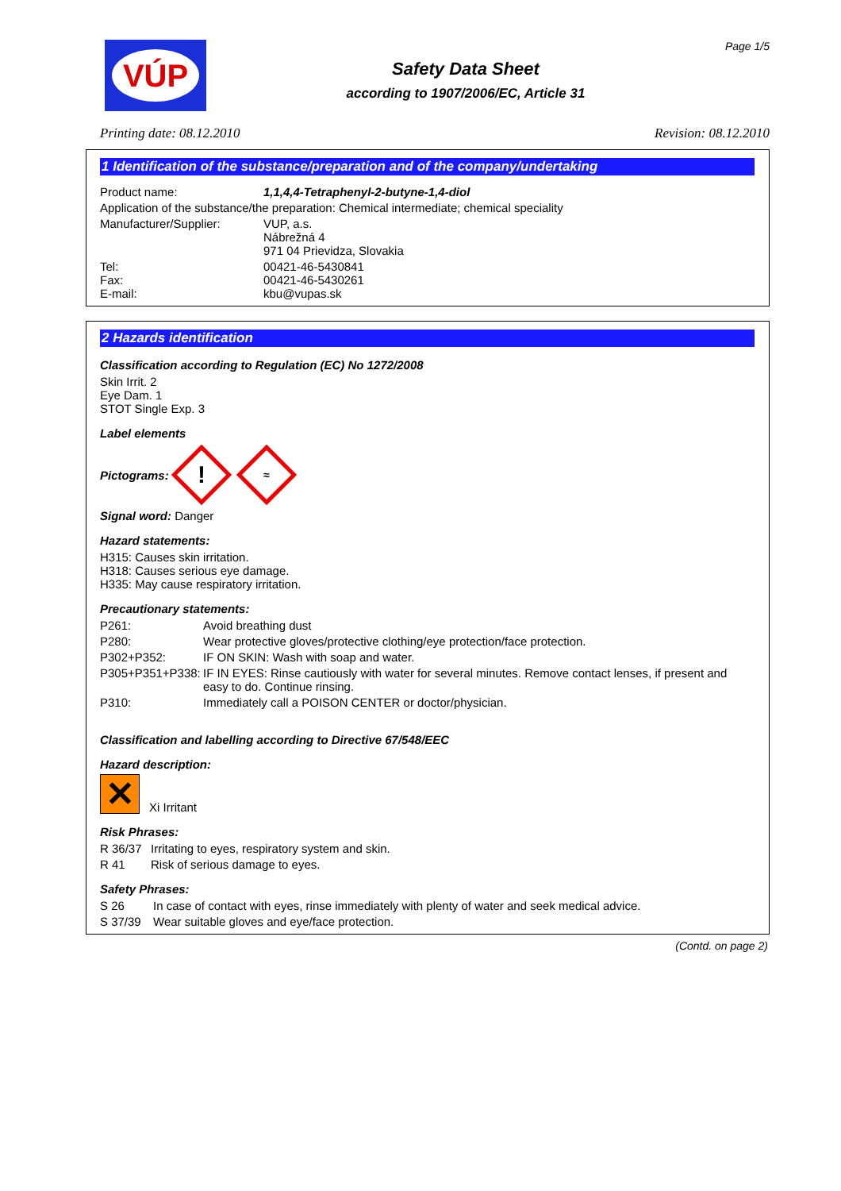VÚP
Safety Data Sheet
according to 1907/2006/EC, Article 31
Page 1/5
Printing date: 08.12.2010 Revision: 08.12.2010
1 Identification of the substance/preparation and of the company/undertaking
Product name: 1,1,4,4-Tetraphenyl-2-butyne-1,4-diol
Application of the substance/the preparation: Chemical intermediate; chemical speciality
Manufacturer/Supplier: VUP, a.s.
Nábrežná 4
971 04 Prievidza, Slovakia
Tel:
Fax:
E-mail: 00421-46-5430841
00421-46-5430261
kbu@vupas.sk
2 Hazards identification
Classification according to Regulation (EC) No 1272/2008
Skin Irrit. 2
Eye Dam. 1
STOT Single Exp. 3
Label elements
Pictograms: ! ≈
Signal word: Danger
Hazard statements:
H315: Causes skin irritation.
H318: Causes serious eye damage.
H335: May cause respiratory irritation.
Precautionary statements:
P261: Avoid breathing dust
P280: Wear protective gloves/protective clothing/eye protection/face protection.
P302+P352: IF ON SKIN: Wash with soap and water.
P305+P351+P338: IF IN EYES: Rinse cautiously with water for several minutes. Remove contact lenses, if present and easy to do. Continue rinsing.
P310: Immediately call a POISON CENTER or doctor/physician.
Classification and labelling according to Directive 67/548/EEC
Hazard description:
✕ Xi Irritant
Risk Phrases:
R 36/37 Irritating to eyes, respiratory system and skin.
R 41 Risk of serious damage to eyes.
Safety Phrases:
S 26 In case of contact with eyes, rinse immediately with plenty of water and seek medical advice.
S 37/39 Wear suitable gloves and eye/face protection.
(Contd. on page 2)